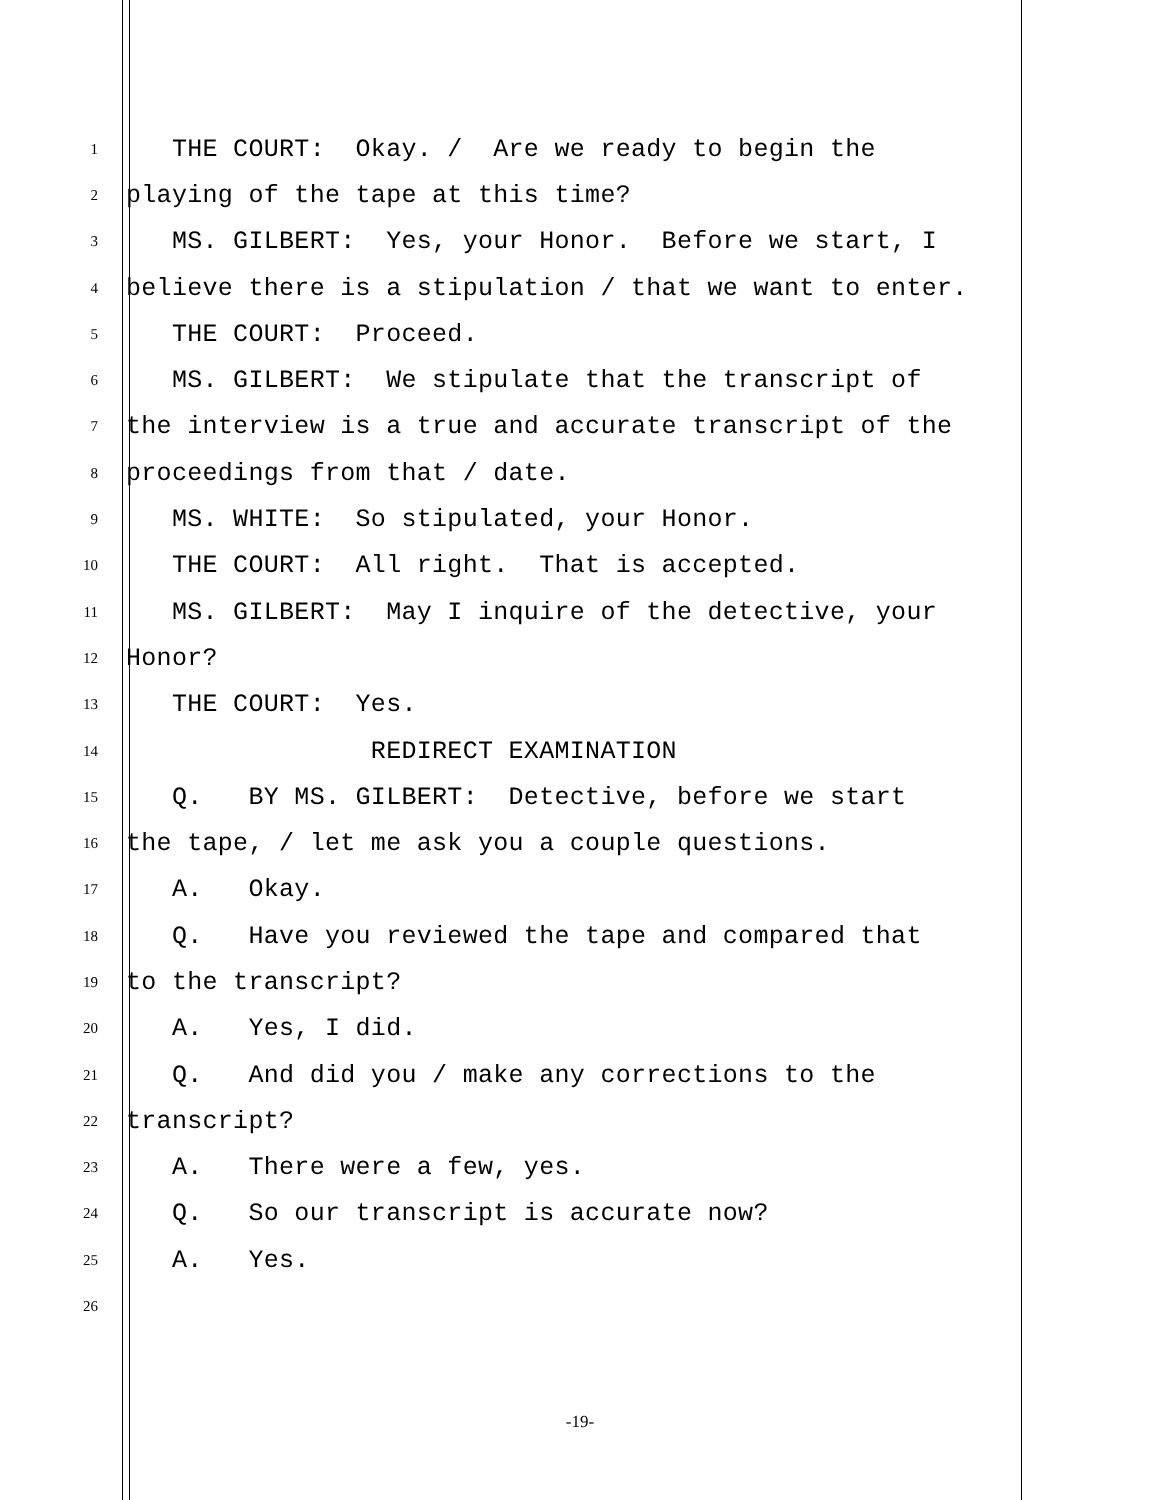1 THE COURT: Okay. / Are we ready to begin the
2 playing of the tape at this time?
3 MS. GILBERT: Yes, your Honor. Before we start, I
4 believe there is a stipulation / that we want to enter.
5 THE COURT: Proceed.
6 MS. GILBERT: We stipulate that the transcript of
7 the interview is a true and accurate transcript of the
8 proceedings from that / date.
9 MS. WHITE: So stipulated, your Honor.
10 THE COURT: All right. That is accepted.
11 MS. GILBERT: May I inquire of the detective, your
12 Honor?
13 THE COURT: Yes.
14 REDIRECT EXAMINATION
15 Q. BY MS. GILBERT: Detective, before we start
16 the tape, / let me ask you a couple questions.
17 A. Okay.
18 Q. Have you reviewed the tape and compared that
19 to the transcript?
20 A. Yes, I did.
21 Q. And did you / make any corrections to the
22 transcript?
23 A. There were a few, yes.
24 Q. So our transcript is accurate now?
25 A. Yes.
26
-19-